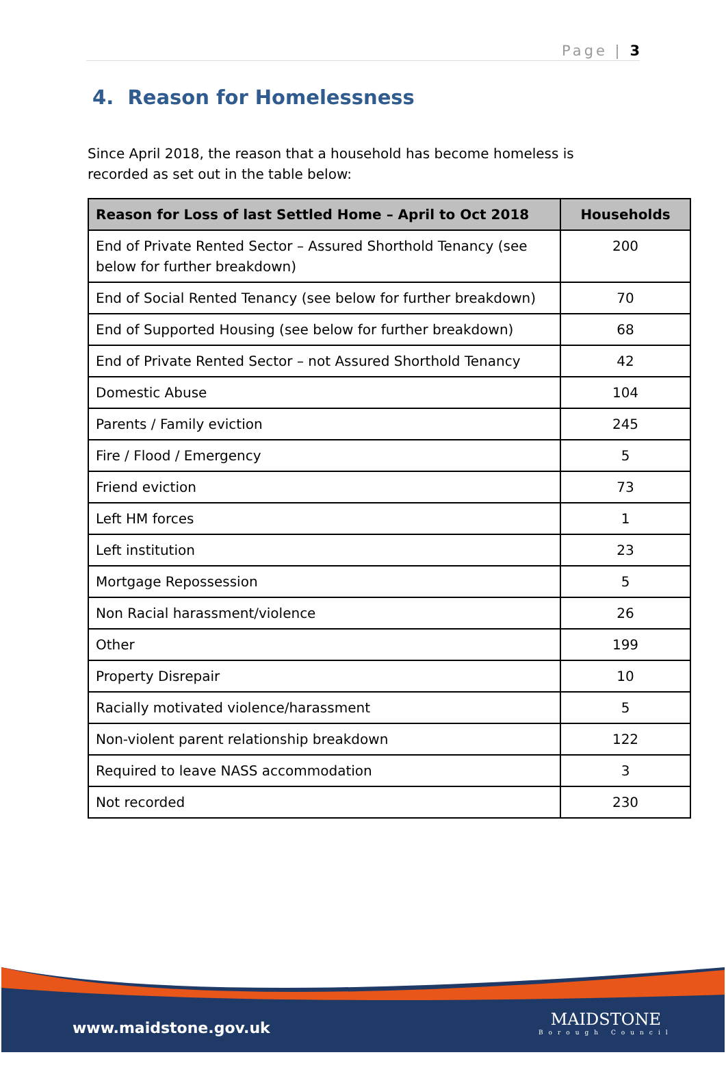Page | 3
4. Reason for Homelessness
Since April 2018, the reason that a household has become homeless is recorded as set out in the table below:
| Reason for Loss of last Settled Home – April to Oct 2018 | Households |
| --- | --- |
| End of Private Rented Sector – Assured Shorthold Tenancy (see below for further breakdown) | 200 |
| End of Social Rented Tenancy (see below for further breakdown) | 70 |
| End of Supported Housing (see below for further breakdown) | 68 |
| End of Private Rented Sector – not Assured Shorthold Tenancy | 42 |
| Domestic Abuse | 104 |
| Parents / Family eviction | 245 |
| Fire / Flood / Emergency | 5 |
| Friend eviction | 73 |
| Left HM forces | 1 |
| Left institution | 23 |
| Mortgage Repossession | 5 |
| Non Racial harassment/violence | 26 |
| Other | 199 |
| Property Disrepair | 10 |
| Racially motivated violence/harassment | 5 |
| Non-violent parent relationship breakdown | 122 |
| Required to leave NASS accommodation | 3 |
| Not recorded | 230 |
www.maidstone.gov.uk MAIDSTONE
Borough Council